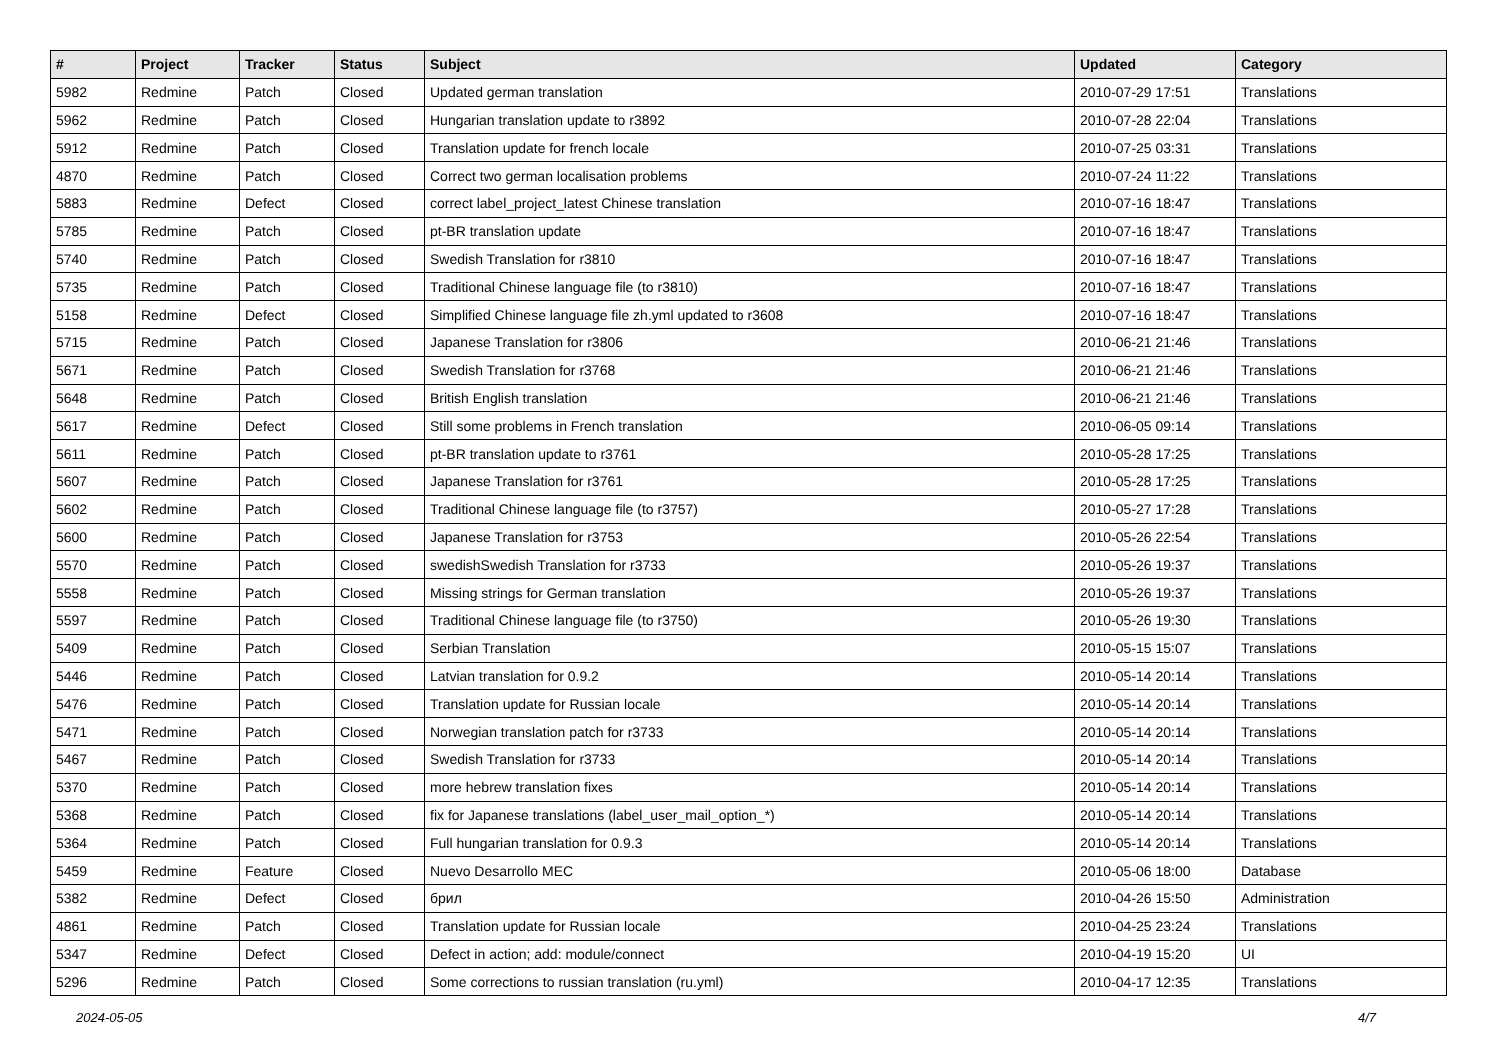| # | Project | Tracker | Status | Subject | Updated | Category |
| --- | --- | --- | --- | --- | --- | --- |
| 5982 | Redmine | Patch | Closed | Updated german translation | 2010-07-29 17:51 | Translations |
| 5962 | Redmine | Patch | Closed | Hungarian translation update to r3892 | 2010-07-28 22:04 | Translations |
| 5912 | Redmine | Patch | Closed | Translation update for french locale | 2010-07-25 03:31 | Translations |
| 4870 | Redmine | Patch | Closed | Correct two german localisation problems | 2010-07-24 11:22 | Translations |
| 5883 | Redmine | Defect | Closed | correct label_project_latest Chinese translation | 2010-07-16 18:47 | Translations |
| 5785 | Redmine | Patch | Closed | pt-BR translation update | 2010-07-16 18:47 | Translations |
| 5740 | Redmine | Patch | Closed | Swedish Translation for r3810 | 2010-07-16 18:47 | Translations |
| 5735 | Redmine | Patch | Closed | Traditional Chinese language file (to r3810) | 2010-07-16 18:47 | Translations |
| 5158 | Redmine | Defect | Closed | Simplified Chinese language file zh.yml updated to r3608 | 2010-07-16 18:47 | Translations |
| 5715 | Redmine | Patch | Closed | Japanese Translation for r3806 | 2010-06-21 21:46 | Translations |
| 5671 | Redmine | Patch | Closed | Swedish Translation for r3768 | 2010-06-21 21:46 | Translations |
| 5648 | Redmine | Patch | Closed | British English translation | 2010-06-21 21:46 | Translations |
| 5617 | Redmine | Defect | Closed | Still some problems in French translation | 2010-06-05 09:14 | Translations |
| 5611 | Redmine | Patch | Closed | pt-BR translation update to r3761 | 2010-05-28 17:25 | Translations |
| 5607 | Redmine | Patch | Closed | Japanese Translation for r3761 | 2010-05-28 17:25 | Translations |
| 5602 | Redmine | Patch | Closed | Traditional Chinese language file (to r3757) | 2010-05-27 17:28 | Translations |
| 5600 | Redmine | Patch | Closed | Japanese Translation for r3753 | 2010-05-26 22:54 | Translations |
| 5570 | Redmine | Patch | Closed | swedishSwedish Translation for r3733 | 2010-05-26 19:37 | Translations |
| 5558 | Redmine | Patch | Closed | Missing strings for German translation | 2010-05-26 19:37 | Translations |
| 5597 | Redmine | Patch | Closed | Traditional Chinese language file (to r3750) | 2010-05-26 19:30 | Translations |
| 5409 | Redmine | Patch | Closed | Serbian Translation | 2010-05-15 15:07 | Translations |
| 5446 | Redmine | Patch | Closed | Latvian translation for 0.9.2 | 2010-05-14 20:14 | Translations |
| 5476 | Redmine | Patch | Closed | Translation update for Russian locale | 2010-05-14 20:14 | Translations |
| 5471 | Redmine | Patch | Closed | Norwegian translation patch for r3733 | 2010-05-14 20:14 | Translations |
| 5467 | Redmine | Patch | Closed | Swedish Translation for r3733 | 2010-05-14 20:14 | Translations |
| 5370 | Redmine | Patch | Closed | more hebrew translation fixes | 2010-05-14 20:14 | Translations |
| 5368 | Redmine | Patch | Closed | fix for Japanese translations (label_user_mail_option_*) | 2010-05-14 20:14 | Translations |
| 5364 | Redmine | Patch | Closed | Full hungarian translation for 0.9.3 | 2010-05-14 20:14 | Translations |
| 5459 | Redmine | Feature | Closed | Nuevo Desarrollo MEC | 2010-05-06 18:00 | Database |
| 5382 | Redmine | Defect | Closed | брил | 2010-04-26 15:50 | Administration |
| 4861 | Redmine | Patch | Closed | Translation update for Russian locale | 2010-04-25 23:24 | Translations |
| 5347 | Redmine | Defect | Closed | Defect in action; add: module/connect | 2010-04-19 15:20 | UI |
| 5296 | Redmine | Patch | Closed | Some corrections to russian translation (ru.yml) | 2010-04-17 12:35 | Translations |
2024-05-05 4/7